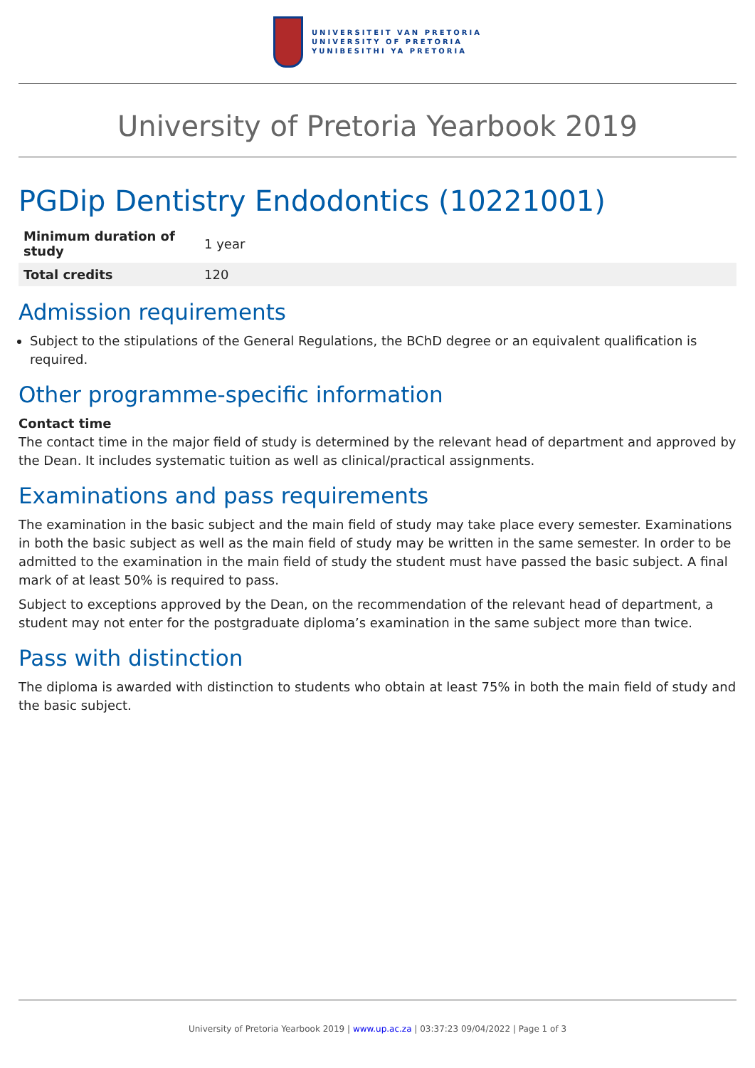UNIVERSITEIT VAN PRETORIA
UNIVERSITY OF PRETORIA
YUNIBESITHI YA PRETORIA
University of Pretoria Yearbook 2019
PGDip Dentistry Endodontics (10221001)
| Minimum duration of study | 1 year |
| Total credits | 120 |
Admission requirements
Subject to the stipulations of the General Regulations, the BChD degree or an equivalent qualification is required.
Other programme-specific information
Contact time
The contact time in the major field of study is determined by the relevant head of department and approved by the Dean. It includes systematic tuition as well as clinical/practical assignments.
Examinations and pass requirements
The examination in the basic subject and the main field of study may take place every semester. Examinations in both the basic subject as well as the main field of study may be written in the same semester. In order to be admitted to the examination in the main field of study the student must have passed the basic subject. A final mark of at least 50% is required to pass.
Subject to exceptions approved by the Dean, on the recommendation of the relevant head of department, a student may not enter for the postgraduate diploma’s examination in the same subject more than twice.
Pass with distinction
The diploma is awarded with distinction to students who obtain at least 75% in both the main field of study and the basic subject.
University of Pretoria Yearbook 2019 | www.up.ac.za | 03:37:23 09/04/2022 | Page 1 of 3